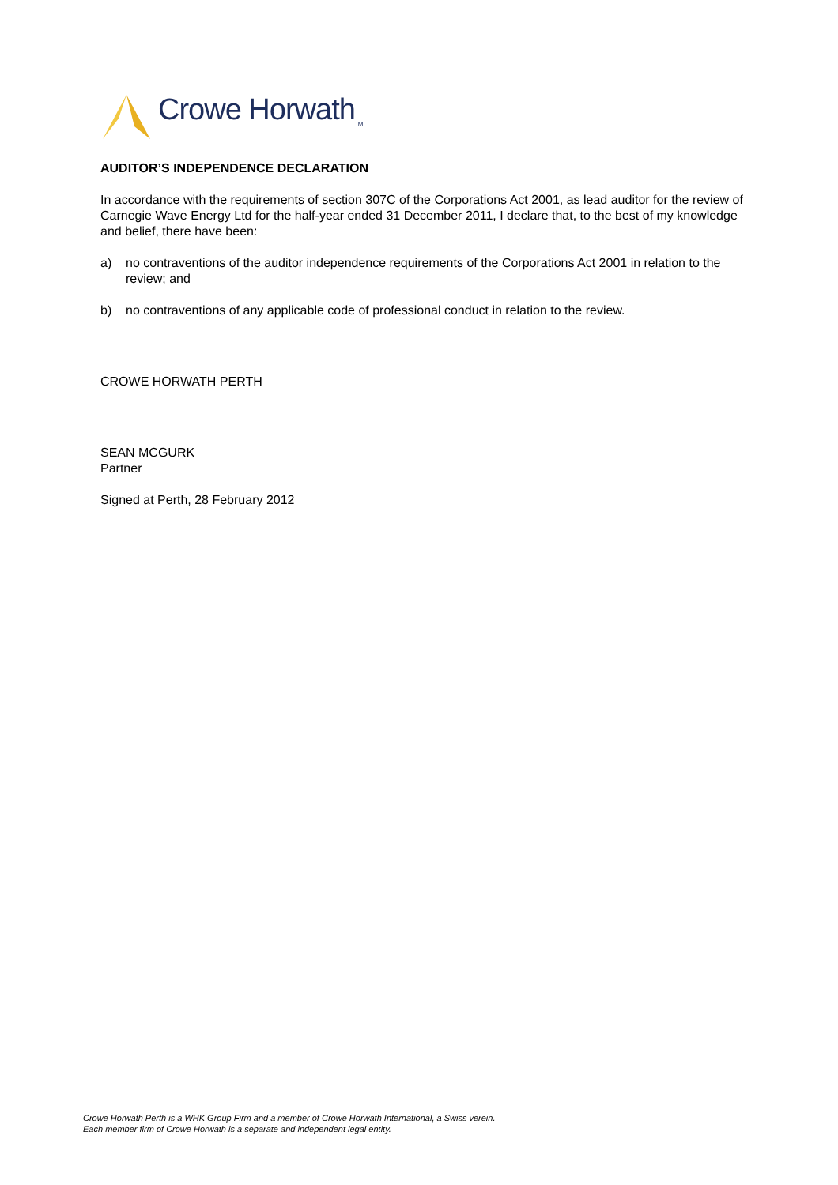Crowe Horwath<sub>TM</sub>
AUDITOR’S INDEPENDENCE DECLARATION
In accordance with the requirements of section 307C of the Corporations Act 2001, as lead auditor for the review of Carnegie Wave Energy Ltd for the half-year ended 31 December 2011, I declare that, to the best of my knowledge and belief, there have been:
a) no contraventions of the auditor independence requirements of the Corporations Act 2001 in relation to the review; and
b) no contraventions of any applicable code of professional conduct in relation to the review.
CROWE HORWATH PERTH
SEAN MCGURK
Partner
Signed at Perth, 28 February 2012
Crowe Horwath Perth is a WHK Group Firm and a member of Crowe Horwath International, a Swiss verein.
Each member firm of Crowe Horwath is a separate and independent legal entity.